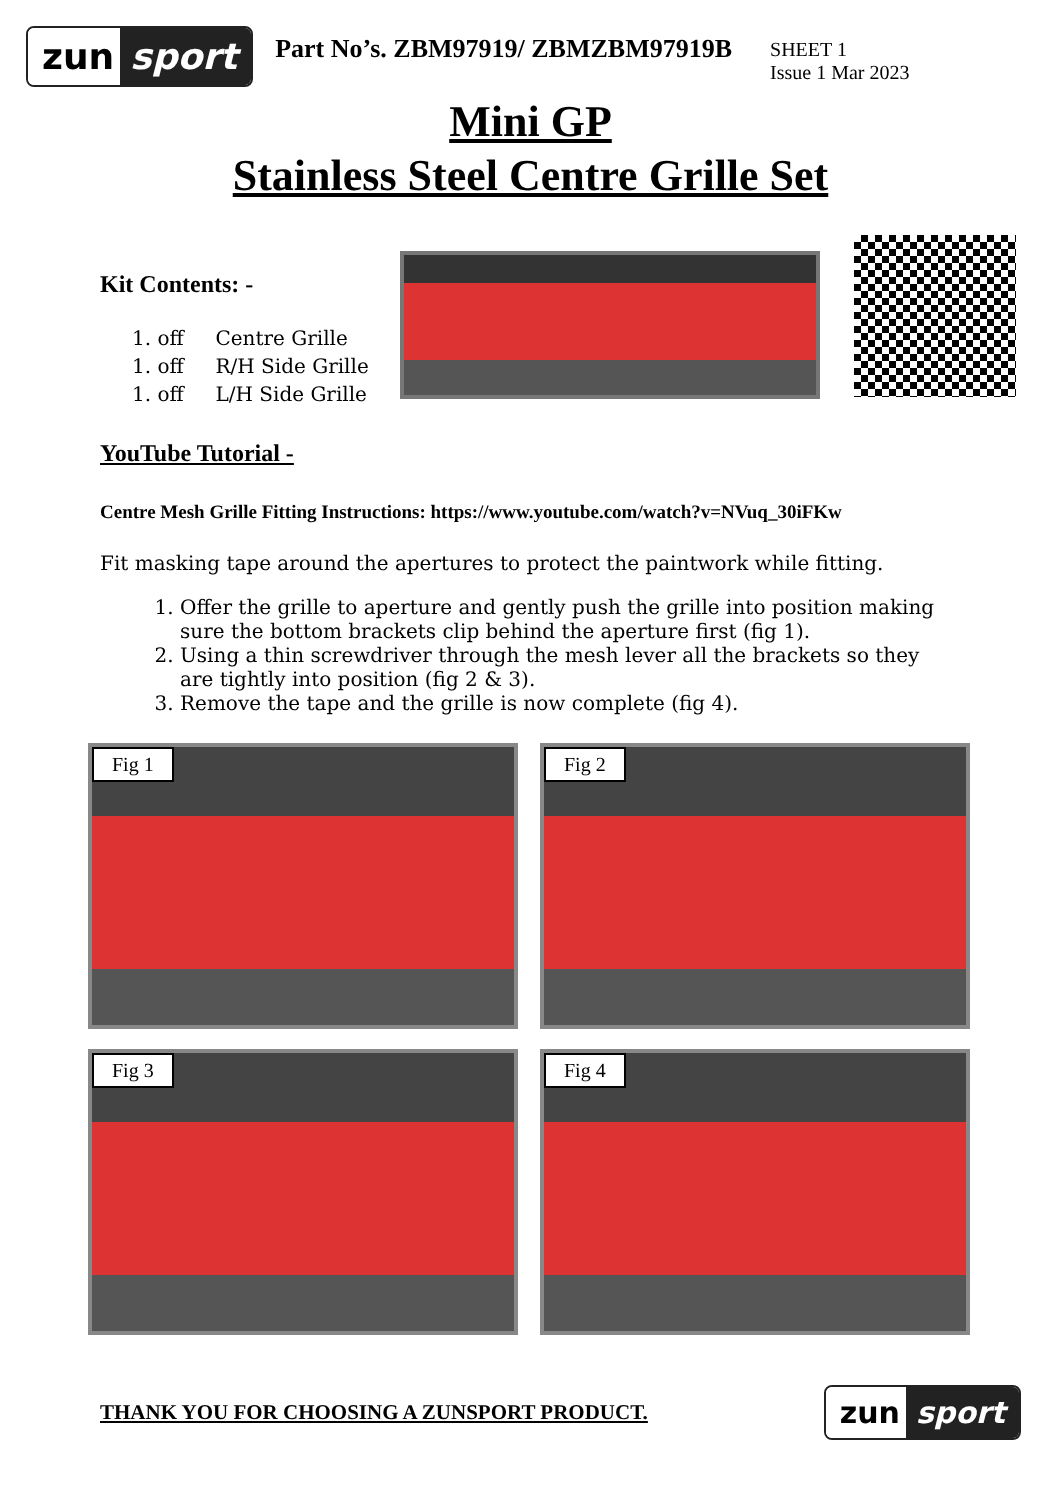zun sport
Part No’s. ZBM97919/ ZBMZBM97919B
SHEET 1
Issue 1 Mar 2023
Mini GP
Stainless Steel Centre Grille Set
Kit Contents: -
1. off Centre Grille
1. off R/H Side Grille
1. off L/H Side Grille
YouTube Tutorial -
Centre Mesh Grille Fitting Instructions: https://www.youtube.com/watch?v=NVuq_30iFKw
Fit masking tape around the apertures to protect the paintwork while fitting.
1. Offer the grille to aperture and gently push the grille into position making sure the bottom brackets clip behind the aperture first (fig 1).
2. Using a thin screwdriver through the mesh lever all the brackets so they are tightly into position (fig 2 & 3).
3. Remove the tape and the grille is now complete (fig 4).
Fig 1
Fig 2
Fig 3
Fig 4
THANK YOU FOR CHOOSING A ZUNSPORT PRODUCT.
zun sport